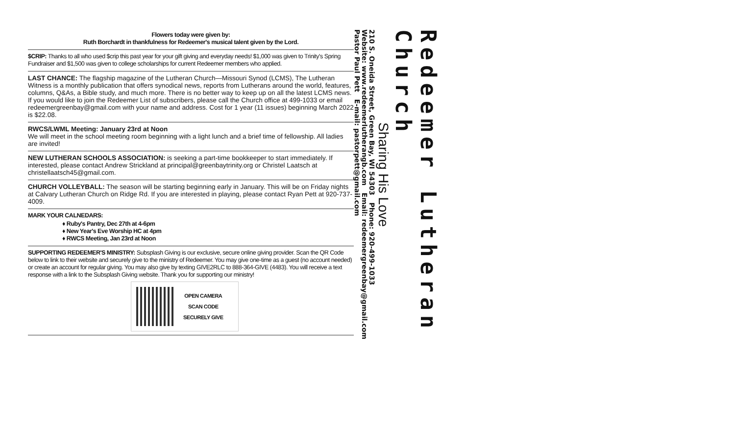Flowers today were given by:
Ruth Borchardt in thankfulness for Redeemer's musical talent given by the Lord.
$CRIP: Thanks to all who used $crip this past year for your gift giving and everyday needs! $1,000 was given to Trinity's Spring Fundraiser and $1,500 was given to college scholarships for current Redeemer members who applied.
LAST CHANCE: The flagship magazine of the Lutheran Church—Missouri Synod (LCMS), The Lutheran Witness is a monthly publication that offers synodical news, reports from Lutherans around the world, features, columns, Q&As, a Bible study, and much more. There is no better way to keep up on all the latest LCMS news.
If you would like to join the Redeemer List of subscribers, please call the Church office at 499-1033 or email redeemergreenbay@gmail.com with your name and address. Cost for 1 year (11 issues) beginning March 2022 is $22.08.
RWCS/LWML Meeting: January 23rd at Noon
We will meet in the school meeting room beginning with a light lunch and a brief time of fellowship. All ladies are invited!
NEW LUTHERAN SCHOOLS ASSOCIATION: is seeking a part-time bookkeeper to start immediately. If interested, please contact Andrew Strickland at principal@greenbaytrinity.org or Christel Laatsch at christellaatsch45@gmail.com.
CHURCH VOLLEYBALL: The season will be starting beginning early in January. This will be on Friday nights at Calvary Lutheran Church on Ridge Rd. If you are interested in playing, please contact Ryan Pett at 920-737-4009.
MARK YOUR CALNEDARS:
♦ Ruby's Pantry, Dec 27th at 4-6pm
♦ New Year's Eve Worship HC at 4pm
♦ RWCS Meeting, Jan 23rd at Noon
SUPPORTING REDEEMER'S MINISTRY: Subsplash Giving is our exclusive, secure online giving provider. Scan the QR Code below to link to their website and securely give to the ministry of Redeemer. You may give one-time as a guest (no account needed) or create an account for regular giving. You may also give by texting GIVE2RLC to 888-364-GIVE (4483). You will receive a text response with a link to the Subsplash Giving website. Thank you for supporting our ministry!
OPEN CAMERA
SCAN CODE
SECURELY GIVE
Redeemer Lutheran Church
Sharing His Love
210 S. Oneida Street, Green Bay, WI 54303 Phone: 920-499-1033
Website: www.redeemerlutherangb.com Email: redeemergreenbay@gmail.com
Pastor Paul Pett E-mail: pastorpett@gmail.com